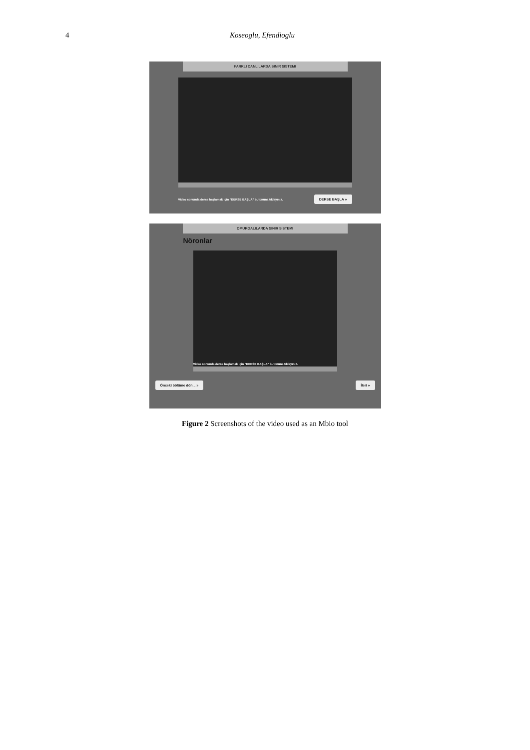4 Koseoglu, Efendioglu
FARKLI CANLILARDA SINIR SISTEMI
Video sonunda derse başlamak için "DERSE BAŞLA" butonuna tıklayınız. DERSE BAŞLA »
OMURGALILARDA SINIR SISTEMI
Nöronlar
Video sonunda derse başlamak için "DERSE BAŞLA" butonuna tıklayınız.
Önceki bölüme dön... » İleri »
Figure 2 Screenshots of the video used as an Mbio tool